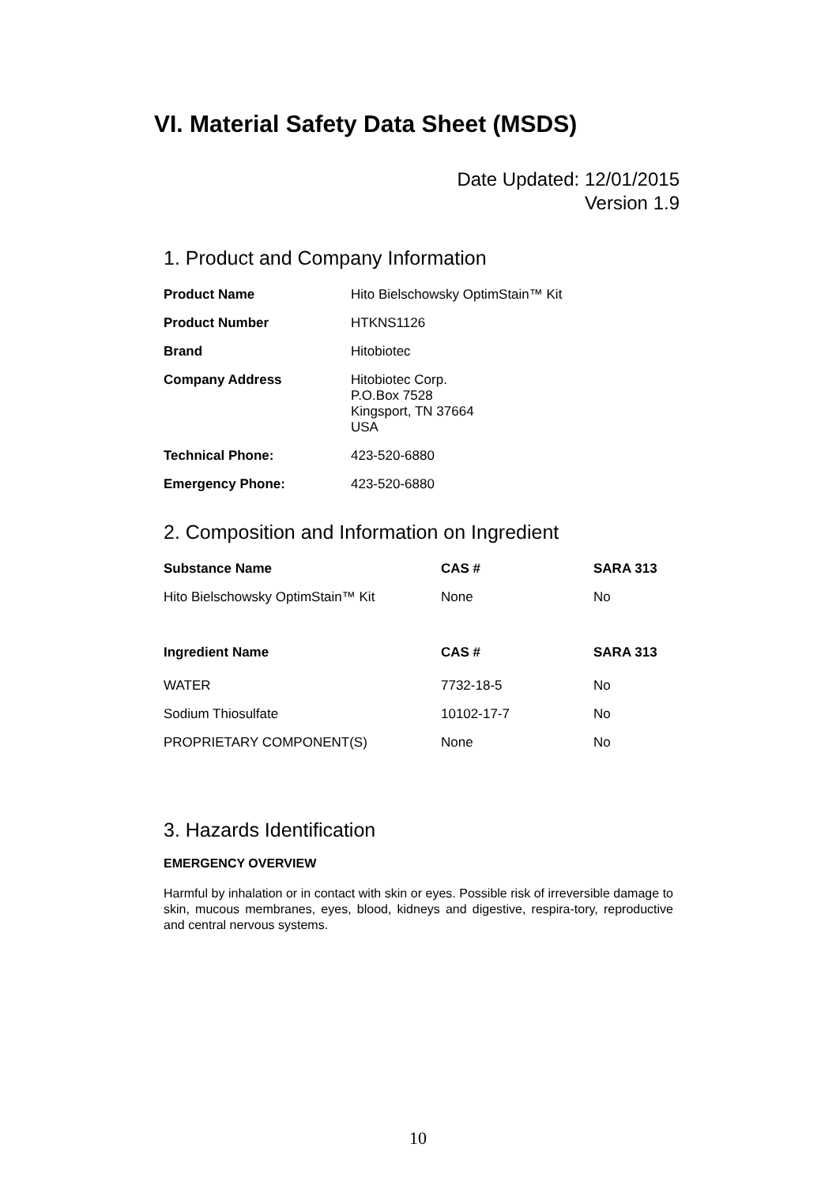VI. Material Safety Data Sheet (MSDS)
Date Updated: 12/01/2015
Version 1.9
1. Product and Company Information
| Product Name | Hito Bielschowsky OptimStain™ Kit |
| Product Number | HTKNS1126 |
| Brand | Hitobiotec |
| Company Address | Hitobiotec Corp. P.O.Box 7528 Kingsport, TN 37664 USA |
| Technical Phone: | 423-520-6880 |
| Emergency Phone: | 423-520-6880 |
2. Composition and Information on Ingredient
| Substance Name | CAS # | SARA 313 |
| --- | --- | --- |
| Hito Bielschowsky OptimStain™ Kit | None | No |
| Ingredient Name | CAS # | SARA 313 |
| WATER | 7732-18-5 | No |
| Sodium Thiosulfate | 10102-17-7 | No |
| PROPRIETARY COMPONENT(S) | None | No |
3. Hazards Identification
EMERGENCY OVERVIEW
Harmful by inhalation or in contact with skin or eyes. Possible risk of irreversible damage to skin, mucous membranes, eyes, blood, kidneys and digestive, respira-tory, reproductive and central nervous systems.
10